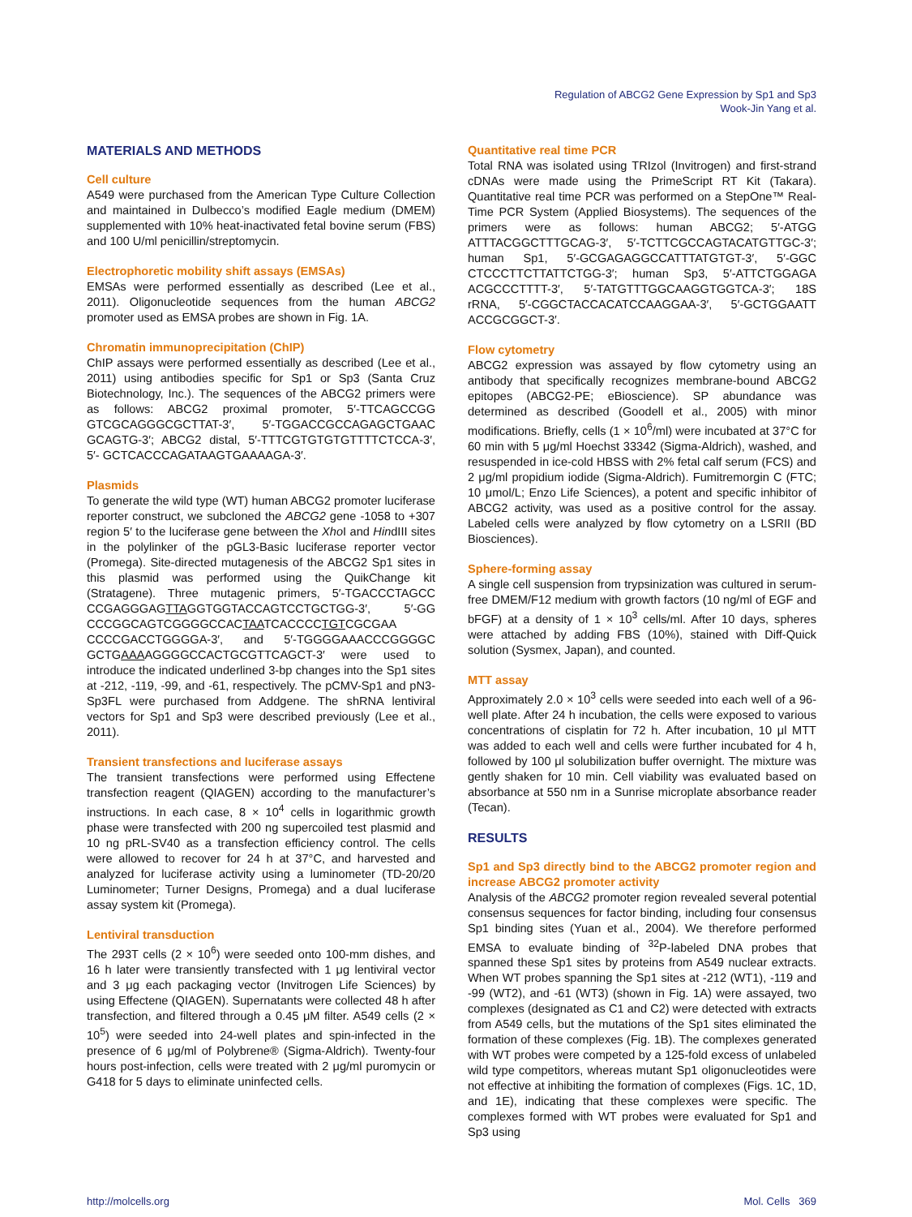Regulation of ABCG2 Gene Expression by Sp1 and Sp3
Wook-Jin Yang et al.
MATERIALS AND METHODS
Cell culture
A549 were purchased from the American Type Culture Collection and maintained in Dulbecco’s modified Eagle medium (DMEM) supplemented with 10% heat-inactivated fetal bovine serum (FBS) and 100 U/ml penicillin/streptomycin.
Electrophoretic mobility shift assays (EMSAs)
EMSAs were performed essentially as described (Lee et al., 2011). Oligonucleotide sequences from the human ABCG2 promoter used as EMSA probes are shown in Fig. 1A.
Chromatin immunoprecipitation (ChIP)
ChIP assays were performed essentially as described (Lee et al., 2011) using antibodies specific for Sp1 or Sp3 (Santa Cruz Biotechnology, Inc.). The sequences of the ABCG2 primers were as follows: ABCG2 proximal promoter, 5′-TTCAGCCGG GTCGCAGGGCGCTTAT-3′, 5′-TGGACCGCCAGAGCTGAAC GCAGTG-3′; ABCG2 distal, 5′-TTTCGTGTGTGTTTTCTCCA-3′, 5′- GCTCACCCAGATAAGTGAAAAGA-3′.
Plasmids
To generate the wild type (WT) human ABCG2 promoter luciferase reporter construct, we subcloned the ABCG2 gene -1058 to +307 region 5′ to the luciferase gene between the Xho I and HindIII sites in the polylinker of the pGL3-Basic luciferase reporter vector (Promega). Site-directed mutagenesis of the ABCG2 Sp1 sites in this plasmid was performed using the QuikChange kit (Stratagene). Three mutagenic primers, 5′-TGACCCTAGCC CCGAGGGAGTTAGGTGGTACCAGTCCTGCTGG-3′, 5′-GG CCCGGCAGTCGGGGCCACTAATCACCCCTGTCGCGAA CCCCGACCTGGGGA-3′, and 5′-TGGGGAAACCCGGGGC GCTGAAAAGGGGCCACTGCGTTCAGCT-3′ were used to introduce the indicated underlined 3-bp changes into the Sp1 sites at -212, -119, -99, and -61, respectively. The pCMV-Sp1 and pN3-Sp3FL were purchased from Addgene. The shRNA lentiviral vectors for Sp1 and Sp3 were described previously (Lee et al., 2011).
Transient transfections and luciferase assays
The transient transfections were performed using Effectene transfection reagent (QIAGEN) according to the manufacturer’s instructions. In each case, 8 × 10<sup>4</sup> cells in logarithmic growth phase were transfected with 200 ng supercoiled test plasmid and 10 ng pRL-SV40 as a transfection efficiency control. The cells were allowed to recover for 24 h at 37°C, and harvested and analyzed for luciferase activity using a luminometer (TD-20/20 Luminometer; Turner Designs, Promega) and a dual luciferase assay system kit (Promega).
Lentiviral transduction
The 293T cells (2 × 10<sup>6</sup>) were seeded onto 100-mm dishes, and 16 h later were transiently transfected with 1 μg lentiviral vector and 3 μg each packaging vector (Invitrogen Life Sciences) by using Effectene (QIAGEN). Supernatants were collected 48 h after transfection, and filtered through a 0.45 μM filter. A549 cells (2 × 10<sup>5</sup>) were seeded into 24-well plates and spin-infected in the presence of 6 μg/ml of Polybrene® (Sigma-Aldrich). Twenty-four hours post-infection, cells were treated with 2 μg/ml puromycin or G418 for 5 days to eliminate uninfected cells.
Quantitative real time PCR
Total RNA was isolated using TRIzol (Invitrogen) and first-strand cDNAs were made using the PrimeScript RT Kit (Takara). Quantitative real time PCR was performed on a StepOne™ Real-Time PCR System (Applied Biosystems). The sequences of the primers were as follows: human ABCG2; 5′-ATGG ATTTACGGCTTTGCAG-3′, 5′-TCTTCGCCAGTACATGTTGC-3′; human Sp1, 5′-GCGAGAGGCCATTTATGTGT-3′, 5′-GGC CTCCCTTCTTATTCTGG-3′; human Sp3, 5′-ATTCTGGAGA ACGCCCTTTT-3′, 5′-TATGTTTGGCAAGGTGGTCA-3′; 18S rRNA, 5′-CGGCTACCACATCCAAGGAA-3′, 5′-GCTGGAATT ACCGCGGCT-3′.
Flow cytometry
ABCG2 expression was assayed by flow cytometry using an antibody that specifically recognizes membrane-bound ABCG2 epitopes (ABCG2-PE; eBioscience). SP abundance was determined as described (Goodell et al., 2005) with minor modifications. Briefly, cells (1 × 10<sup>6</sup>/ml) were incubated at 37°C for 60 min with 5 μg/ml Hoechst 33342 (Sigma-Aldrich), washed, and resuspended in ice-cold HBSS with 2% fetal calf serum (FCS) and 2 μg/ml propidium iodide (Sigma-Aldrich). Fumitremorgin C (FTC; 10 μmol/L; Enzo Life Sciences), a potent and specific inhibitor of ABCG2 activity, was used as a positive control for the assay. Labeled cells were analyzed by flow cytometry on a LSRII (BD Biosciences).
Sphere-forming assay
A single cell suspension from trypsinization was cultured in serum-free DMEM/F12 medium with growth factors (10 ng/ml of EGF and bFGF) at a density of 1 × 10<sup>3</sup> cells/ml. After 10 days, spheres were attached by adding FBS (10%), stained with Diff-Quick solution (Sysmex, Japan), and counted.
MTT assay
Approximately 2.0 × 10<sup>3</sup> cells were seeded into each well of a 96-well plate. After 24 h incubation, the cells were exposed to various concentrations of cisplatin for 72 h. After incubation, 10 μl MTT was added to each well and cells were further incubated for 4 h, followed by 100 μl solubilization buffer overnight. The mixture was gently shaken for 10 min. Cell viability was evaluated based on absorbance at 550 nm in a Sunrise microplate absorbance reader (Tecan).
RESULTS
Sp1 and Sp3 directly bind to the ABCG2 promoter region and increase ABCG2 promoter activity
Analysis of the ABCG2 promoter region revealed several potential consensus sequences for factor binding, including four consensus Sp1 binding sites (Yuan et al., 2004). We therefore performed EMSA to evaluate binding of <sup>32</sup>P-labeled DNA probes that spanned these Sp1 sites by proteins from A549 nuclear extracts. When WT probes spanning the Sp1 sites at -212 (WT1), -119 and -99 (WT2), and -61 (WT3) (shown in Fig. 1A) were assayed, two complexes (designated as C1 and C2) were detected with extracts from A549 cells, but the mutations of the Sp1 sites eliminated the formation of these complexes (Fig. 1B). The complexes generated with WT probes were competed by a 125-fold excess of unlabeled wild type competitors, whereas mutant Sp1 oligonucleotides were not effective at inhibiting the formation of complexes (Figs. 1C, 1D, and 1E), indicating that these complexes were specific. The complexes formed with WT probes were evaluated for Sp1 and Sp3 using
http://molcells.org Mol. Cells 369